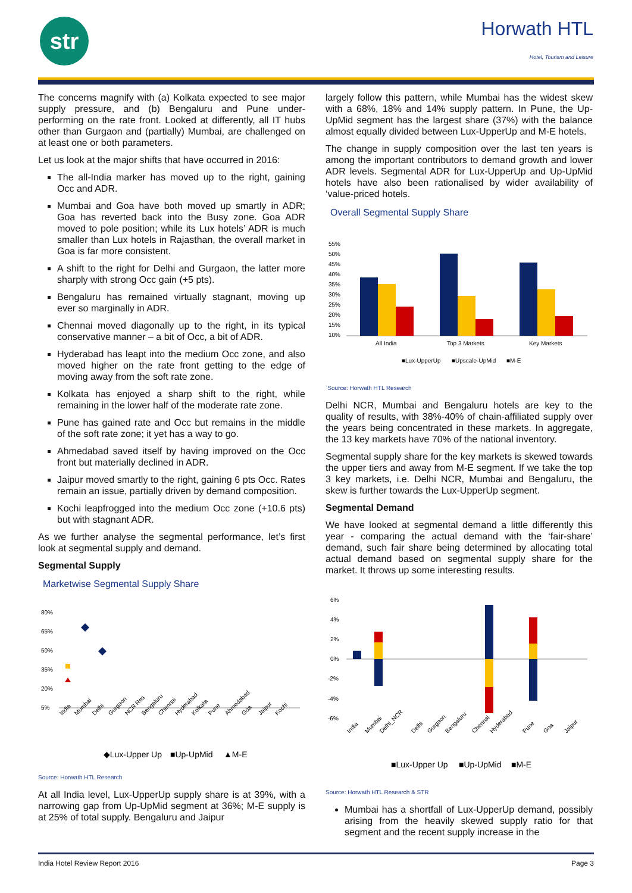str
Horwath HTL
Hotel, Tourism and Leisure
The concerns magnify with (a) Kolkata expected to see major supply pressure, and (b) Bengaluru and Pune under-performing on the rate front. Looked at differently, all IT hubs other than Gurgaon and (partially) Mumbai, are challenged on at least one or both parameters.
Let us look at the major shifts that have occurred in 2016:
The all-India marker has moved up to the right, gaining Occ and ADR.
Mumbai and Goa have both moved up smartly in ADR; Goa has reverted back into the Busy zone. Goa ADR moved to pole position; while its Lux hotels’ ADR is much smaller than Lux hotels in Rajasthan, the overall market in Goa is far more consistent.
A shift to the right for Delhi and Gurgaon, the latter more sharply with strong Occ gain (+5 pts).
Bengaluru has remained virtually stagnant, moving up ever so marginally in ADR.
Chennai moved diagonally up to the right, in its typical conservative manner – a bit of Occ, a bit of ADR.
Hyderabad has leapt into the medium Occ zone, and also moved higher on the rate front getting to the edge of moving away from the soft rate zone.
Kolkata has enjoyed a sharp shift to the right, while remaining in the lower half of the moderate rate zone.
Pune has gained rate and Occ but remains in the middle of the soft rate zone; it yet has a way to go.
Ahmedabad saved itself by having improved on the Occ front but materially declined in ADR.
Jaipur moved smartly to the right, gaining 6 pts Occ. Rates remain an issue, partially driven by demand composition.
Kochi leapfrogged into the medium Occ zone (+10.6 pts) but with stagnant ADR.
As we further analyse the segmental performance, let’s first look at segmental supply and demand.
Segmental Supply
Marketwise Segmental Supply Share
80%
65%
50%
35%
20%
5%
India
Mumbai
Delhi
Gurgaon
NCR Res
Bengaluru
Chennai
Hyderabad
Kolkata
Pune
Ahmedabad
Goa
Jaipur
Kochi
◆Lux-Upper Up
■Up-UpMid
▲M-E
Source: Horwath HTL Research
At all India level, Lux-UpperUp supply share is at 39%, with a narrowing gap from Up-UpMid segment at 36%; M-E supply is at 25% of total supply. Bengaluru and Jaipur
largely follow this pattern, while Mumbai has the widest skew with a 68%, 18% and 14% supply pattern. In Pune, the Up-UpMid segment has the largest share (37%) with the balance almost equally divided between Lux-UpperUp and M-E hotels.
The change in supply composition over the last ten years is among the important contributors to demand growth and lower ADR levels. Segmental ADR for Lux-UpperUp and Up-UpMid hotels have also been rationalised by wider availability of ‘value-priced hotels.
Overall Segmental Supply Share
55%
50%
45%
40%
35%
30%
25%
20%
15%
10%
All India
Top 3 Markets
Key Markets
■Lux-UpperUp
■Upscale-UpMid
■M-E
`Source: Horwath HTL Research
Delhi NCR, Mumbai and Bengaluru hotels are key to the quality of results, with 38%-40% of chain-affiliated supply over the years being concentrated in these markets. In aggregate, the 13 key markets have 70% of the national inventory.
Segmental supply share for the key markets is skewed towards the upper tiers and away from M-E segment. If we take the top 3 key markets, i.e. Delhi NCR, Mumbai and Bengaluru, the skew is further towards the Lux-UpperUp segment.
Segmental Demand
We have looked at segmental demand a little differently this year - comparing the actual demand with the ‘fair-share’ demand, such fair share being determined by allocating total actual demand based on segmental supply share for the market. It throws up some interesting results.
6%
4%
2%
0%
-2%
-4%
-6%
India
Mumbai
Delhi_NCR
Delhi
Gurgaon
Bengaluru
Chennai
Hyderabad
Pune
Goa
Jaipur
■Lux-Upper Up
■Up-UpMid
■M-E
Source: Horwath HTL Research & STR
Mumbai has a shortfall of Lux-UpperUp demand, possibly arising from the heavily skewed supply ratio for that segment and the recent supply increase in the
India Hotel Review Report 2016 Page 3